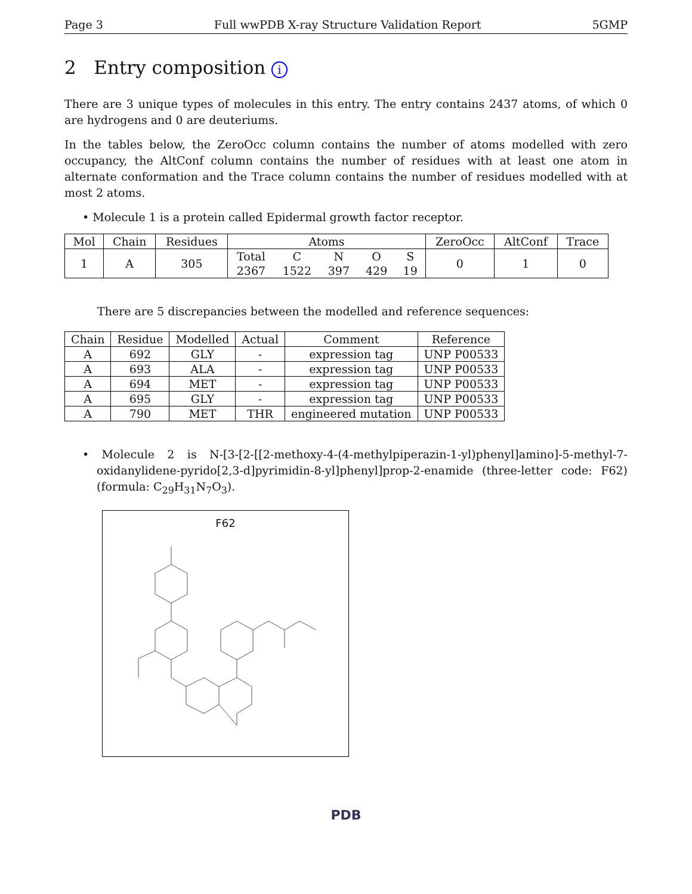Page 3 Full wwPDB X-ray Structure Validation Report 5GMP
2 Entry composition i
There are 3 unique types of molecules in this entry. The entry contains 2437 atoms, of which 0 are hydrogens and 0 are deuteriums.
In the tables below, the ZeroOcc column contains the number of atoms modelled with zero occupancy, the AltConf column contains the number of residues with at least one atom in alternate conformation and the Trace column contains the number of residues modelled with at most 2 atoms.
• Molecule 1 is a protein called Epidermal growth factor receptor.
| Mol | Chain | Residues | Atoms | | | | | ZeroOcc | AltConf | Trace |
| --- | --- | --- | --- | --- | --- | --- | --- | --- | --- | --- |
| 1 | A | 305 | Total | C | N | O | S | 0 | 1 | 0 |
| | | | 2367 | 1522 | 397 | 429 | 19 | | | |
There are 5 discrepancies between the modelled and reference sequences:
| Chain | Residue | Modelled | Actual | Comment | Reference |
| --- | --- | --- | --- | --- | --- |
| A | 692 | GLY | - | expression tag | UNP P00533 |
| A | 693 | ALA | - | expression tag | UNP P00533 |
| A | 694 | MET | - | expression tag | UNP P00533 |
| A | 695 | GLY | - | expression tag | UNP P00533 |
| A | 790 | MET | THR | engineered mutation | UNP P00533 |
• Molecule 2 is N-[3-[2-[[2-methoxy-4-(4-methylpiperazin-1-yl)phenyl]amino]-5-methyl-7-oxidanylidene-pyrido[2,3-d]pyrimidin-8-yl]phenyl]prop-2-enamide (three-letter code: F62) (formula: C<sub>29</sub>H<sub>31</sub>N<sub>7</sub>O<sub>3</sub>).
F62
PDB